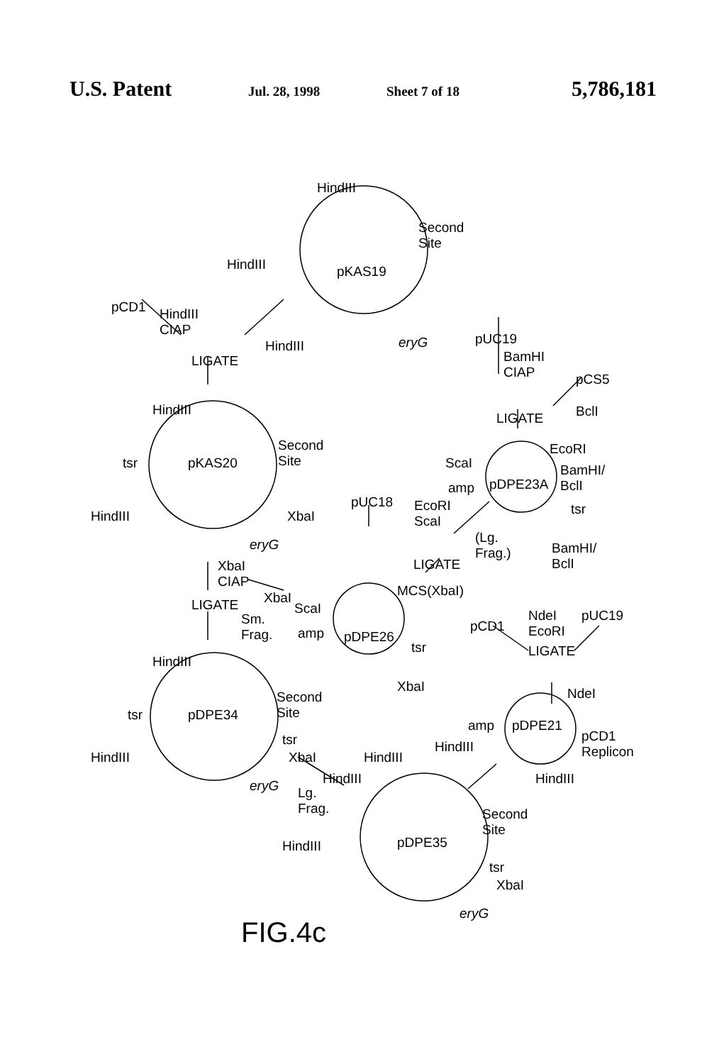U.S. Patent Jul. 28, 1998 Sheet 7 of 18 5,786,181
HindIII
Second
Site
HindIII pKAS19
pCD1 HindIII
CIAP
HindIII eryG pUC19
BamHI
CIAP
LIGATE
pCS5
BclI LIGATE
HindIII
Second
Site
EcoRI
tsr pKAS20 ScaI BamHI/
BclI amp pDPE23A
pUC18
HindIII XbaI tsr EcoRI
ScaI
(Lg.
Frag.) BamHI/
BclI
eryG
XbaI
CIAP
LIGATE
MCS(XbaI)
LIGATE XbaI
ScaI
Sm.
Frag.
pCD1
NdeI
EcoRI
pUC19
amp pDPE26
LIGATE tsr
HindIII
XbaI NdeI Second
Site tsr pDPE34
amp pDPE21
pCD1
Replicon
tsr HindIII
HindIII XbaI HindIII
HindIII HindIII eryG Lg.
Frag. Second
Site
HindIII pDPE35
tsr
XbaI
eryG
FIG.4c